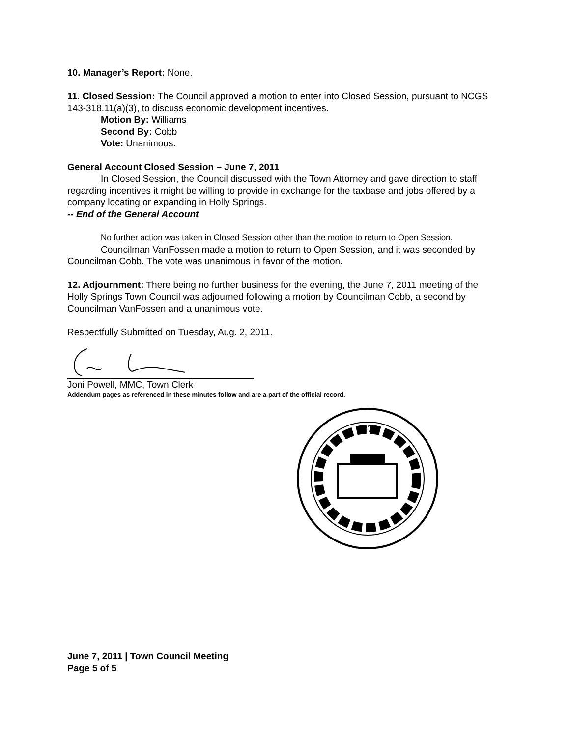10. Manager’s Report: None.
11. Closed Session: The Council approved a motion to enter into Closed Session, pursuant to NCGS 143-318.11(a)(3), to discuss economic development incentives.
Motion By: Williams
Second By: Cobb
Vote: Unanimous.
General Account Closed Session – June 7, 2011
In Closed Session, the Council discussed with the Town Attorney and gave direction to staff regarding incentives it might be willing to provide in exchange for the taxbase and jobs offered by a company locating or expanding in Holly Springs.
-- End of the General Account
No further action was taken in Closed Session other than the motion to return to Open Session.
Councilman VanFossen made a motion to return to Open Session, and it was seconded by Councilman Cobb. The vote was unanimous in favor of the motion.
12. Adjournment: There being no further business for the evening, the June 7, 2011 meeting of the Holly Springs Town Council was adjourned following a motion by Councilman Cobb, a second by Councilman VanFossen and a unanimous vote.
Respectfully Submitted on Tuesday, Aug. 2, 2011.
Joni Powell, MMC, Town Clerk
Addendum pages as referenced in these minutes follow and are a part of the official record.
1876
June 7, 2011 | Town Council Meeting
Page 5 of 5